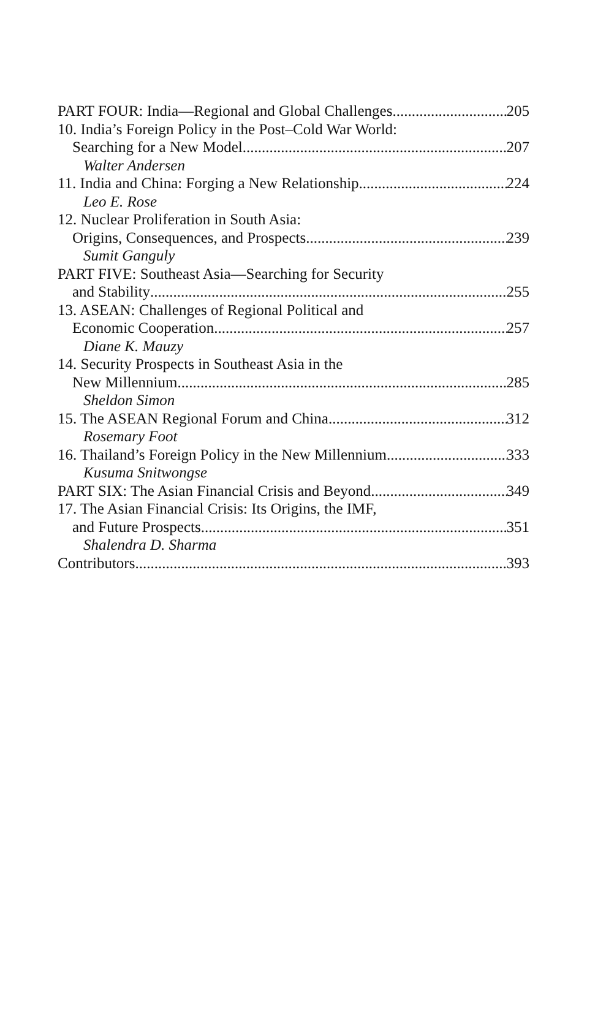PART FOUR: India—Regional and Global Challenges 205
10. India’s Foreign Policy in the Post–Cold War World:
Searching for a New Model 207
Walter Andersen
11. India and China: Forging a New Relationship 224
Leo E. Rose
12. Nuclear Proliferation in South Asia:
Origins, Consequences, and Prospects 239
Sumit Ganguly
PART FIVE: Southeast Asia—Searching for Security
and Stability 255
13. ASEAN: Challenges of Regional Political and
Economic Cooperation 257
Diane K. Mauzy
14. Security Prospects in Southeast Asia in the
New Millennium 285
Sheldon Simon
15. The ASEAN Regional Forum and China 312
Rosemary Foot
16. Thailand’s Foreign Policy in the New Millennium 333
Kusuma Snitwongse
PART SIX: The Asian Financial Crisis and Beyond 349
17. The Asian Financial Crisis: Its Origins, the IMF,
and Future Prospects 351
Shalendra D. Sharma
Contributors 393